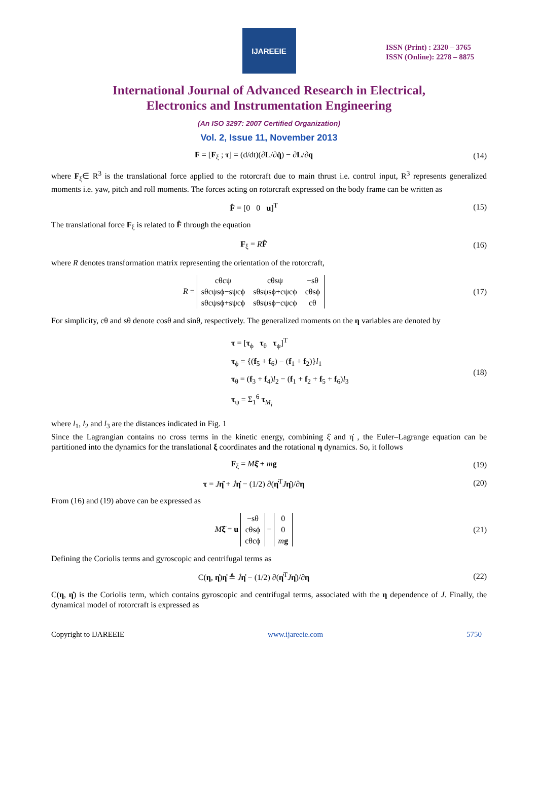IJAREEIE
ISSN (Print) : 2320 – 3765
ISSN (Online): 2278 – 8875
International Journal of Advanced Research in Electrical,
Electronics and Instrumentation Engineering
(An ISO 3297: 2007 Certified Organization)
Vol. 2, Issue 11, November 2013
F = [F<sub>ξ</sub> ; τ] = (d/dt)(∂L/∂q̇) − ∂L/∂q
(14)
where F<sub>ξ</sub>∈ R<sup>3</sup> is the translational force applied to the rotorcraft due to main thrust i.e. control input, R<sup>3</sup> represents generalized moments i.e. yaw, pitch and roll moments. The forces acting on rotorcraft expressed on the body frame can be written as
F̂ = [0 0 u]<sup>T</sup> (15)
The translational force F<sub>ξ</sub> is related to F̂ through the equation
F<sub>ξ</sub> = RF̂ (16)
where R denotes transformation matrix representing the orientation of the rotorcraft,
R =
| cθcψ | cθsψ | −sθ |
| sθcψsϕ−sψcϕ | sθsψsϕ+cψcϕ | cθsϕ |
| sθcψsϕ+sψcϕ | sθsψsϕ−cψcϕ | cθ |
(17)
For simplicity, cθ and sθ denote cosθ and sinθ, respectively. The generalized moments on the η variables are denoted by
τ = [τ<sub>ϕ</sub> τ<sub>θ</sub> τ<sub>ψ</sub>]<sup>T</sup>
τ<sub>ϕ</sub> = {(f<sub>5</sub> + f<sub>6</sub>) − (f<sub>1</sub> + f<sub>2</sub>)}l<sub>1</sub>
τ<sub>θ</sub> = (f<sub>3</sub> + f<sub>4</sub>)l<sub>2</sub> − (f<sub>1</sub> + f<sub>2</sub> + f<sub>5</sub> + f<sub>6</sub>)l<sub>3</sub>
τ<sub>ψ</sub> = Σ<sub>1</sub><sup>6</sup> τ<sub>M<sub>i</sub></sub>
(18)
where l<sub>1</sub>, l<sub>2</sub> and l<sub>3</sub> are the distances indicated in Fig. 1
Since the Lagrangian contains no cross terms in the kinetic energy, combining ξ̇ and η̇ , the Euler–Lagrange equation can be partitioned into the dynamics for the translational ξ coordinates and the rotational η dynamics. So, it follows
F<sub>ξ</sub> = Mξ̈ + mg (19)
τ = Jη̈ + J̇η̇ − (1/2) ∂(η̇<sup>T</sup>Jη̇)/∂η
(20)
From (16) and (19) above can be expressed as
Mξ̈ = u
| −sθ |
| cθsϕ |
| cθcϕ |
−
| 0 |
| 0 |
| m g |
(21)
Defining the Coriolis terms and gyroscopic and centrifugal terms as
C(η, η̇)η̇ ≜ J̇η̇ − (1/2) ∂(η̇<sup>T</sup>Jη̇)/∂η
(22)
C(η, η̇) is the Coriolis term, which contains gyroscopic and centrifugal terms, associated with the η dependence of J. Finally, the dynamical model of rotorcraft is expressed as
Copyright to IJAREEIE www.ijareeie.com 5750